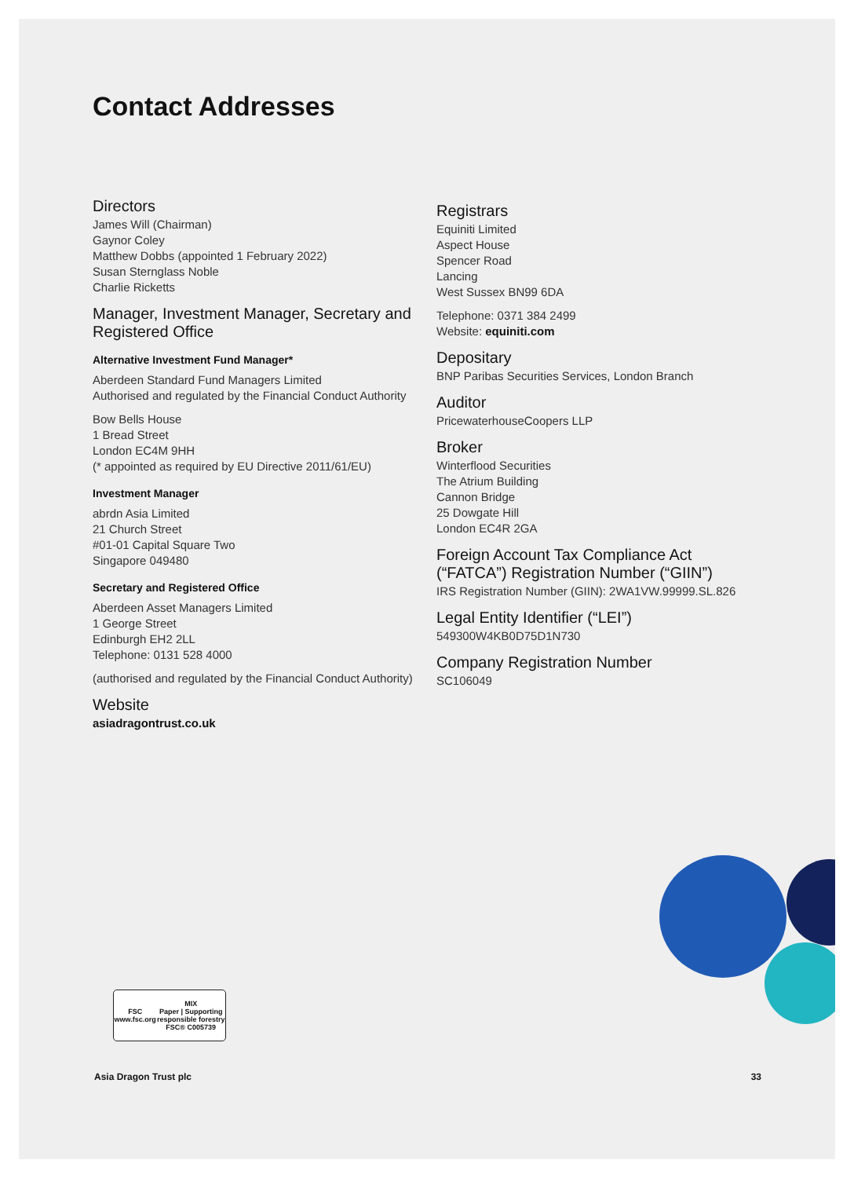Contact Addresses
Directors
James Will (Chairman)
Gaynor Coley
Matthew Dobbs (appointed 1 February 2022)
Susan Sternglass Noble
Charlie Ricketts
Manager, Investment Manager, Secretary and Registered Office
Alternative Investment Fund Manager*
Aberdeen Standard Fund Managers Limited
Authorised and regulated by the Financial Conduct Authority
Bow Bells House
1 Bread Street
London EC4M 9HH
(* appointed as required by EU Directive 2011/61/EU)
Investment Manager
abrdn Asia Limited
21 Church Street
#01-01 Capital Square Two
Singapore 049480
Secretary and Registered Office
Aberdeen Asset Managers Limited
1 George Street
Edinburgh EH2 2LL
Telephone: 0131 528 4000
(authorised and regulated by the Financial Conduct Authority)
Website
asiadragontrust.co.uk
Registrars
Equiniti Limited
Aspect House
Spencer Road
Lancing
West Sussex BN99 6DA
Telephone: 0371 384 2499
Website: equiniti.com
Depositary
BNP Paribas Securities Services, London Branch
Auditor
PricewaterhouseCoopers LLP
Broker
Winterflood Securities
The Atrium Building
Cannon Bridge
25 Dowgate Hill
London EC4R 2GA
Foreign Account Tax Compliance Act (“FATCA”) Registration Number (“GIIN”)
IRS Registration Number (GIIN): 2WA1VW.99999.SL.826
Legal Entity Identifier (“LEI”)
549300W4KB0D75D1N730
Company Registration Number
SC106049
FSC
www.fsc.org MIX
Paper | Supporting
responsible forestry
FSC® C005739
Asia Dragon Trust plc 33